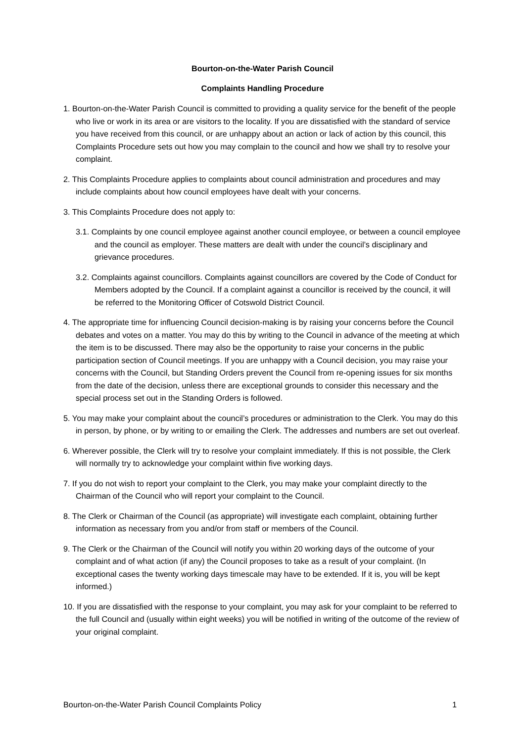Bourton-on-the-Water Parish Council
Complaints Handling Procedure
1. Bourton-on-the-Water Parish Council is committed to providing a quality service for the benefit of the people who live or work in its area or are visitors to the locality. If you are dissatisfied with the standard of service you have received from this council, or are unhappy about an action or lack of action by this council, this Complaints Procedure sets out how you may complain to the council and how we shall try to resolve your complaint.
2. This Complaints Procedure applies to complaints about council administration and procedures and may include complaints about how council employees have dealt with your concerns.
3. This Complaints Procedure does not apply to:
3.1. Complaints by one council employee against another council employee, or between a council employee and the council as employer. These matters are dealt with under the council’s disciplinary and grievance procedures.
3.2. Complaints against councillors. Complaints against councillors are covered by the Code of Conduct for Members adopted by the Council. If a complaint against a councillor is received by the council, it will be referred to the Monitoring Officer of Cotswold District Council.
4. The appropriate time for influencing Council decision-making is by raising your concerns before the Council debates and votes on a matter. You may do this by writing to the Council in advance of the meeting at which the item is to be discussed. There may also be the opportunity to raise your concerns in the public participation section of Council meetings. If you are unhappy with a Council decision, you may raise your concerns with the Council, but Standing Orders prevent the Council from re-opening issues for six months from the date of the decision, unless there are exceptional grounds to consider this necessary and the special process set out in the Standing Orders is followed.
5. You may make your complaint about the council’s procedures or administration to the Clerk. You may do this in person, by phone, or by writing to or emailing the Clerk. The addresses and numbers are set out overleaf.
6. Wherever possible, the Clerk will try to resolve your complaint immediately. If this is not possible, the Clerk will normally try to acknowledge your complaint within five working days.
7. If you do not wish to report your complaint to the Clerk, you may make your complaint directly to the Chairman of the Council who will report your complaint to the Council.
8. The Clerk or Chairman of the Council (as appropriate) will investigate each complaint, obtaining further information as necessary from you and/or from staff or members of the Council.
9. The Clerk or the Chairman of the Council will notify you within 20 working days of the outcome of your complaint and of what action (if any) the Council proposes to take as a result of your complaint. (In exceptional cases the twenty working days timescale may have to be extended. If it is, you will be kept informed.)
10. If you are dissatisfied with the response to your complaint, you may ask for your complaint to be referred to the full Council and (usually within eight weeks) you will be notified in writing of the outcome of the review of your original complaint.
Bourton-on-the-Water Parish Council Complaints Policy 1